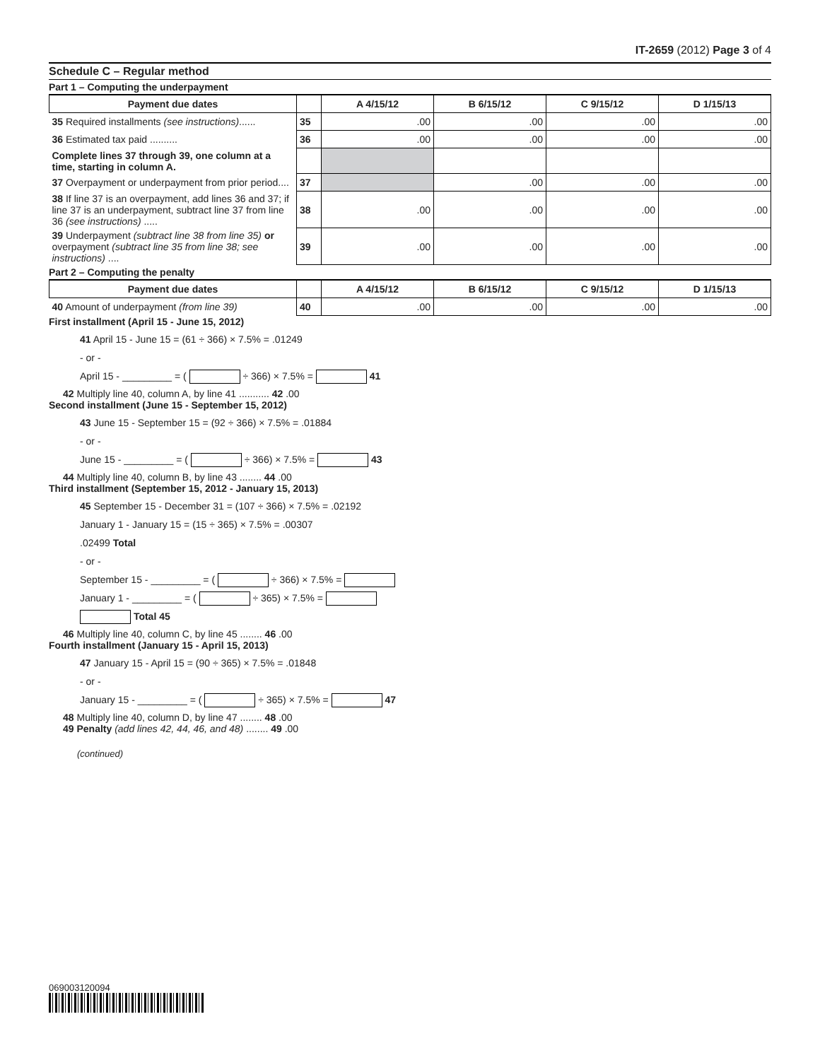IT-2659 (2012) Page 3 of 4
Schedule C – Regular method
Part 1 – Computing the underpayment
| Payment due dates | | A 4/15/12 | B 6/15/12 | C 9/15/12 | D 1/15/13 |
| --- | --- | --- | --- | --- | --- |
| 35 Required installments (see instructions) ...... | 35 | .00 | .00 | .00 | .00 |
| 36 Estimated tax paid .......... | 36 | .00 | .00 | .00 | .00 |
| Complete lines 37 through 39, one column at a time, starting in column A. | | | | | |
| 37 Overpayment or underpayment from prior period.... | 37 | | .00 | .00 | .00 |
| 38 If line 37 is an overpayment, add lines 36 and 37; if line 37 is an underpayment, subtract line 37 from line 36 (see instructions) ..... | 38 | .00 | .00 | .00 | .00 |
| 39 Underpayment (subtract line 38 from line 35) or overpayment (subtract line 35 from line 38; see instructions) .... | 39 | .00 | .00 | .00 | .00 |
Part 2 – Computing the penalty
| Payment due dates | | A 4/15/12 | B 6/15/12 | C 9/15/12 | D 1/15/13 |
| --- | --- | --- | --- | --- | --- |
| 40 Amount of underpayment (from line 39) | 40 | .00 | .00 | .00 | .00 |
First installment (April 15 - June 15, 2012)
41 April 15 - June 15 = (61 ÷ 366) × 7.5% = .01249
- or -
April 15 - _________ = ( ÷ 366) × 7.5% = 41
42 Multiply line 40, column A, by line 41 ........... 42 .00
Second installment (June 15 - September 15, 2012)
43 June 15 - September 15 = (92 ÷ 366) × 7.5% = .01884
- or -
June 15 - _________ = ( ÷ 366) × 7.5% = 43
44 Multiply line 40, column B, by line 43 ........ 44 .00
Third installment (September 15, 2012 - January 15, 2013)
45 September 15 - December 31 = (107 ÷ 366) × 7.5% = .02192
January 1 - January 15 = (15 ÷ 365) × 7.5% = .00307
.02499 Total
- or -
September 15 - _________ = ( ÷ 366) × 7.5% =
January 1 - _________ = ( ÷ 365) × 7.5% =
Total 45
46 Multiply line 40, column C, by line 45 ........ 46 .00
Fourth installment (January 15 - April 15, 2013)
47 January 15 - April 15 = (90 ÷ 365) × 7.5% = .01848
- or -
January 15 - _________ = ( ÷ 365) × 7.5% = 47
48 Multiply line 40, column D, by line 47 ........ 48 .00
49 Penalty (add lines 42, 44, 46, and 48) ........ 49 .00
(continued)
069003120094